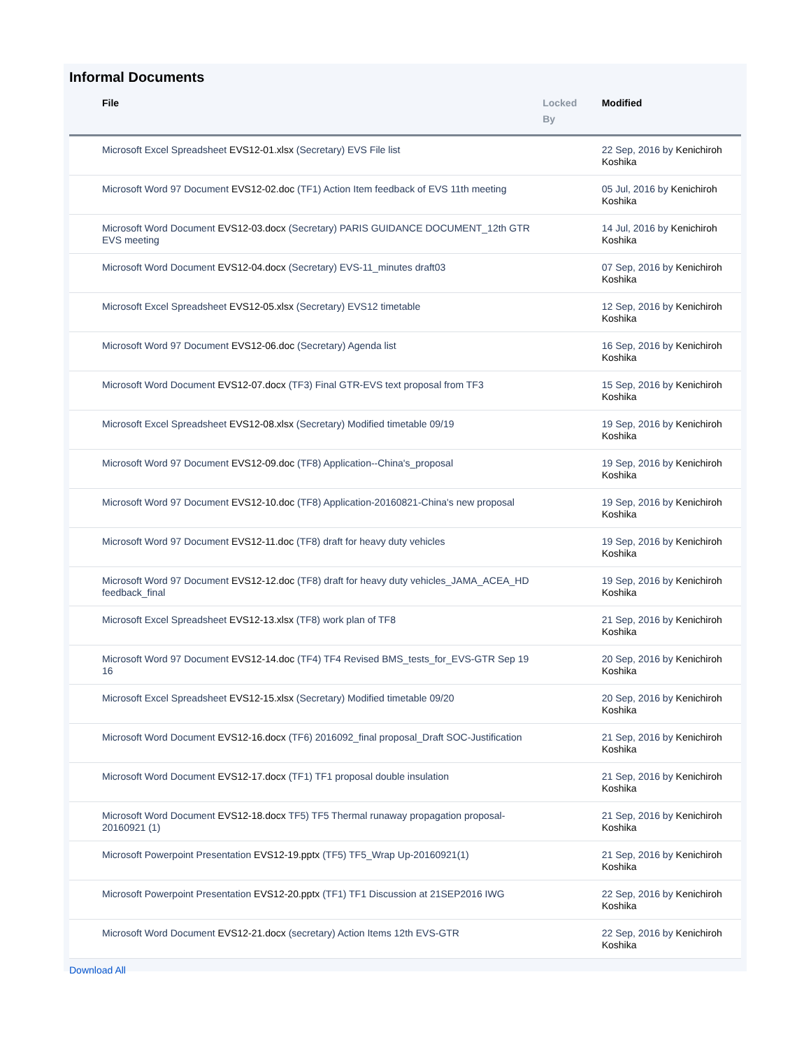Informal Documents
| File | Locked By | Modified |
| --- | --- | --- |
| Microsoft Excel Spreadsheet EVS12-01.xlsx (Secretary) EVS File list | | 22 Sep, 2016 by Kenichiroh Koshika |
| Microsoft Word 97 Document EVS12-02.doc (TF1) Action Item feedback of EVS 11th meeting | | 05 Jul, 2016 by Kenichiroh Koshika |
| Microsoft Word Document EVS12-03.docx (Secretary) PARIS GUIDANCE DOCUMENT_12th GTR EVS meeting | | 14 Jul, 2016 by Kenichiroh Koshika |
| Microsoft Word Document EVS12-04.docx (Secretary) EVS-11_minutes draft03 | | 07 Sep, 2016 by Kenichiroh Koshika |
| Microsoft Excel Spreadsheet EVS12-05.xlsx (Secretary) EVS12 timetable | | 12 Sep, 2016 by Kenichiroh Koshika |
| Microsoft Word 97 Document EVS12-06.doc (Secretary) Agenda list | | 16 Sep, 2016 by Kenichiroh Koshika |
| Microsoft Word Document EVS12-07.docx (TF3) Final GTR-EVS text proposal from TF3 | | 15 Sep, 2016 by Kenichiroh Koshika |
| Microsoft Excel Spreadsheet EVS12-08.xlsx (Secretary) Modified timetable 09/19 | | 19 Sep, 2016 by Kenichiroh Koshika |
| Microsoft Word 97 Document EVS12-09.doc (TF8) Application--China's_proposal | | 19 Sep, 2016 by Kenichiroh Koshika |
| Microsoft Word 97 Document EVS12-10.doc (TF8) Application-20160821-China's new proposal | | 19 Sep, 2016 by Kenichiroh Koshika |
| Microsoft Word 97 Document EVS12-11.doc (TF8) draft for heavy duty vehicles | | 19 Sep, 2016 by Kenichiroh Koshika |
| Microsoft Word 97 Document EVS12-12.doc (TF8) draft for heavy duty vehicles_JAMA_ACEA_HD feedback_final | | 19 Sep, 2016 by Kenichiroh Koshika |
| Microsoft Excel Spreadsheet EVS12-13.xlsx (TF8) work plan of TF8 | | 21 Sep, 2016 by Kenichiroh Koshika |
| Microsoft Word 97 Document EVS12-14.doc (TF4) TF4 Revised BMS_tests_for_EVS-GTR Sep 19 16 | | 20 Sep, 2016 by Kenichiroh Koshika |
| Microsoft Excel Spreadsheet EVS12-15.xlsx (Secretary) Modified timetable 09/20 | | 20 Sep, 2016 by Kenichiroh Koshika |
| Microsoft Word Document EVS12-16.docx (TF6) 2016092_final proposal_Draft SOC-Justification | | 21 Sep, 2016 by Kenichiroh Koshika |
| Microsoft Word Document EVS12-17.docx (TF1) TF1 proposal double insulation | | 21 Sep, 2016 by Kenichiroh Koshika |
| Microsoft Word Document EVS12-18.docx TF5) TF5 Thermal runaway propagation proposal-20160921 (1) | | 21 Sep, 2016 by Kenichiroh Koshika |
| Microsoft Powerpoint Presentation EVS12-19.pptx (TF5) TF5_Wrap Up-20160921(1) | | 21 Sep, 2016 by Kenichiroh Koshika |
| Microsoft Powerpoint Presentation EVS12-20.pptx (TF1) TF1 Discussion at 21SEP2016 IWG | | 22 Sep, 2016 by Kenichiroh Koshika |
| Microsoft Word Document EVS12-21.docx (secretary) Action Items 12th EVS-GTR | | 22 Sep, 2016 by Kenichiroh Koshika |
Download All